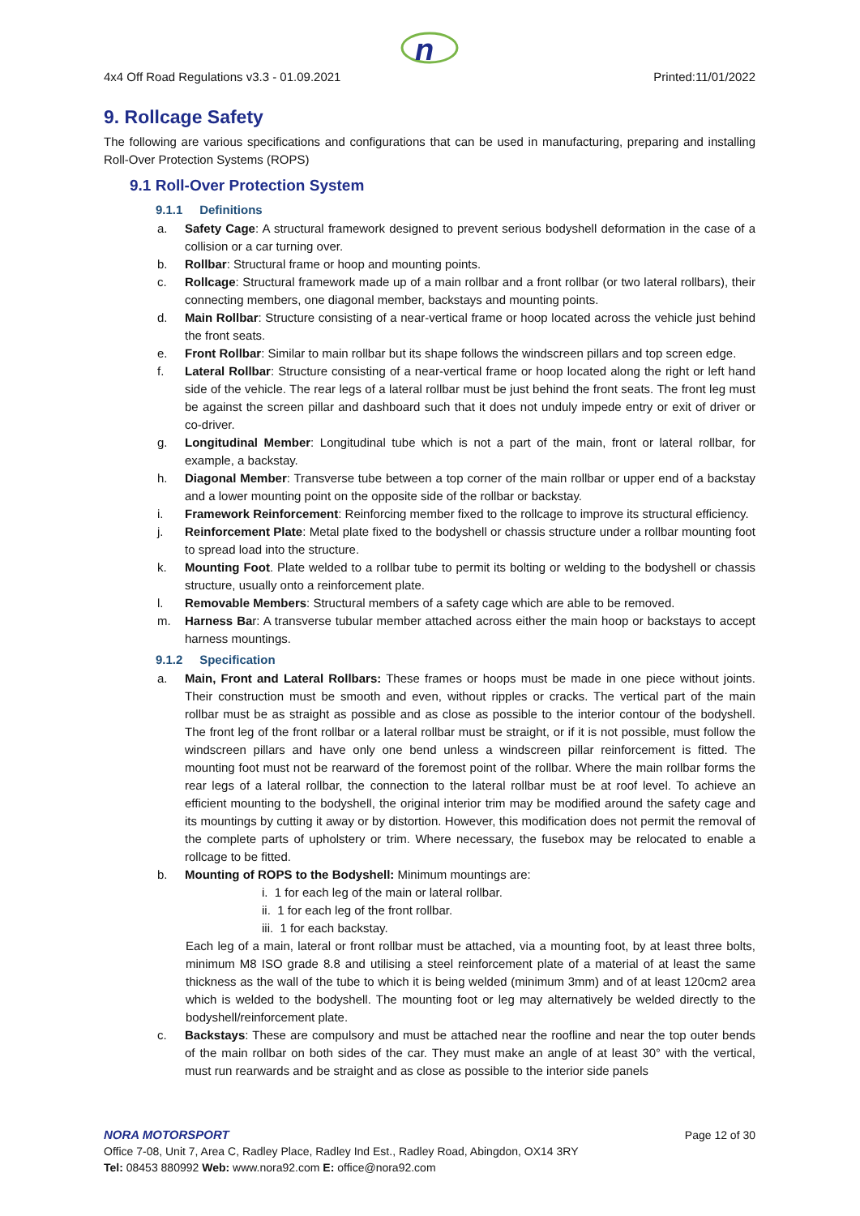n
4x4 Off Road Regulations v3.3 - 01.09.2021 Printed:11/01/2022
9. Rollcage Safety
The following are various specifications and configurations that can be used in manufacturing, preparing and installing Roll-Over Protection Systems (ROPS)
9.1 Roll-Over Protection System
9.1.1 Definitions
a. Safety Cage: A structural framework designed to prevent serious bodyshell deformation in the case of a collision or a car turning over.
b. Rollbar: Structural frame or hoop and mounting points.
c. Rollcage: Structural framework made up of a main rollbar and a front rollbar (or two lateral rollbars), their connecting members, one diagonal member, backstays and mounting points.
d. Main Rollbar: Structure consisting of a near-vertical frame or hoop located across the vehicle just behind the front seats.
e. Front Rollbar: Similar to main rollbar but its shape follows the windscreen pillars and top screen edge.
f. Lateral Rollbar: Structure consisting of a near-vertical frame or hoop located along the right or left hand side of the vehicle. The rear legs of a lateral rollbar must be just behind the front seats. The front leg must be against the screen pillar and dashboard such that it does not unduly impede entry or exit of driver or co-driver.
g. Longitudinal Member: Longitudinal tube which is not a part of the main, front or lateral rollbar, for example, a backstay.
h. Diagonal Member: Transverse tube between a top corner of the main rollbar or upper end of a backstay and a lower mounting point on the opposite side of the rollbar or backstay.
i. Framework Reinforcement: Reinforcing member fixed to the rollcage to improve its structural efficiency.
j. Reinforcement Plate: Metal plate fixed to the bodyshell or chassis structure under a rollbar mounting foot to spread load into the structure.
k. Mounting Foot. Plate welded to a rollbar tube to permit its bolting or welding to the bodyshell or chassis structure, usually onto a reinforcement plate.
l. Removable Members: Structural members of a safety cage which are able to be removed.
m. Harness Bar: A transverse tubular member attached across either the main hoop or backstays to accept harness mountings.
9.1.2 Specification
a. Main, Front and Lateral Rollbars: These frames or hoops must be made in one piece without joints. Their construction must be smooth and even, without ripples or cracks. The vertical part of the main rollbar must be as straight as possible and as close as possible to the interior contour of the bodyshell. The front leg of the front rollbar or a lateral rollbar must be straight, or if it is not possible, must follow the windscreen pillars and have only one bend unless a windscreen pillar reinforcement is fitted. The mounting foot must not be rearward of the foremost point of the rollbar. Where the main rollbar forms the rear legs of a lateral rollbar, the connection to the lateral rollbar must be at roof level. To achieve an efficient mounting to the bodyshell, the original interior trim may be modified around the safety cage and its mountings by cutting it away or by distortion. However, this modification does not permit the removal of the complete parts of upholstery or trim. Where necessary, the fusebox may be relocated to enable a rollcage to be fitted.
b. Mounting of ROPS to the Bodyshell: Minimum mountings are:
i. 1 for each leg of the main or lateral rollbar.
ii. 1 for each leg of the front rollbar.
iii. 1 for each backstay.
Each leg of a main, lateral or front rollbar must be attached, via a mounting foot, by at least three bolts, minimum M8 ISO grade 8.8 and utilising a steel reinforcement plate of a material of at least the same thickness as the wall of the tube to which it is being welded (minimum 3mm) and of at least 120cm2 area which is welded to the bodyshell. The mounting foot or leg may alternatively be welded directly to the bodyshell/reinforcement plate.
c. Backstays: These are compulsory and must be attached near the roofline and near the top outer bends of the main rollbar on both sides of the car. They must make an angle of at least 30° with the vertical, must run rearwards and be straight and as close as possible to the interior side panels
NORA MOTORSPORT Page 12 of 30
Office 7-08, Unit 7, Area C, Radley Place, Radley Ind Est., Radley Road, Abingdon, OX14 3RY
Tel: 08453 880992 Web: www.nora92.com E: office@nora92.com